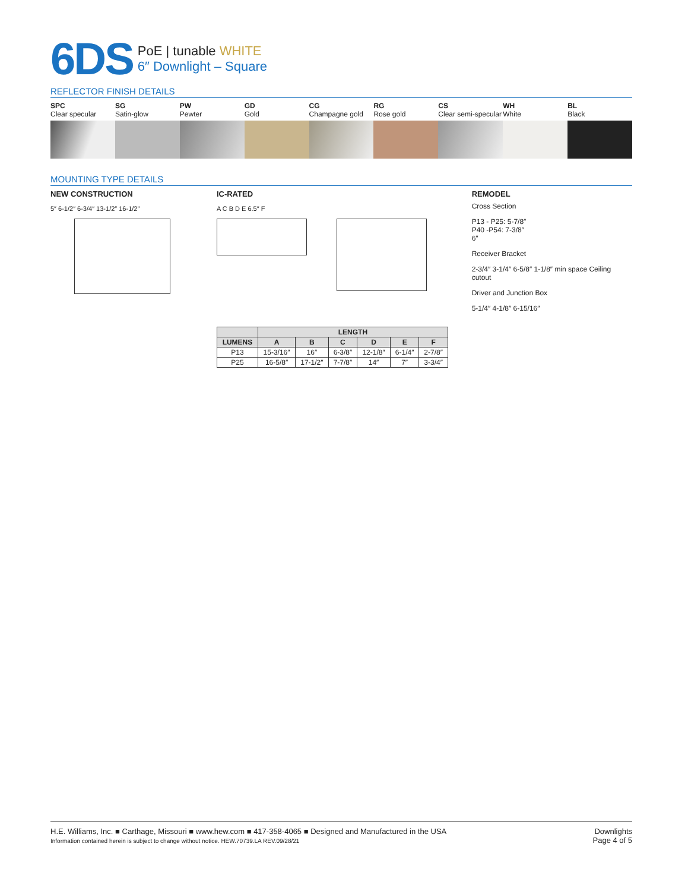6DS
PoE | tunable WHITE
6″ Downlight – Square
REFLECTOR FINISH DETAILS
SPC
Clear specular
SG
Satin-glow
PW
Pewter
GD
Gold
CG
Champagne gold
RG
Rose gold
CS
Clear semi-specular
WH
White
BL
Black
MOUNTING TYPE DETAILS
NEW CONSTRUCTION
5″ 6-1/2″ 6-3/4″ 13-1/2″ 16-1/2″
IC-RATED
A C B D E 6.5″ F
| | LENGTH | | | | | |
| --- | --- | --- | --- | --- | --- | --- |
| LUMENS | A | B | C | D | E | F |
| P13 | 15-3/16″ | 16″ | 6-3/8″ | 12-1/8″ | 6-1/4″ | 2-7/8″ |
| P25 | 16-5/8″ | 17-1/2″ | 7-7/8″ | 14″ | 7″ | 3-3/4″ |
REMODEL
Cross Section
P13 - P25: 5-7/8″
P40 -P54: 7-3/8″
6″
Receiver Bracket
2-3/4″ 3-1/4″ 6-5/8″ 1-1/8″ min space Ceiling cutout
Driver and Junction Box
5-1/4″ 4-1/8″ 6-15/16″
H.E. Williams, Inc. ■ Carthage, Missouri ■ www.hew.com ■ 417-358-4065 ■ Designed and Manufactured in the USA
Information contained herein is subject to change without notice. HEW.70739.LA REV.09/28/21
Downlights
Page 4 of 5